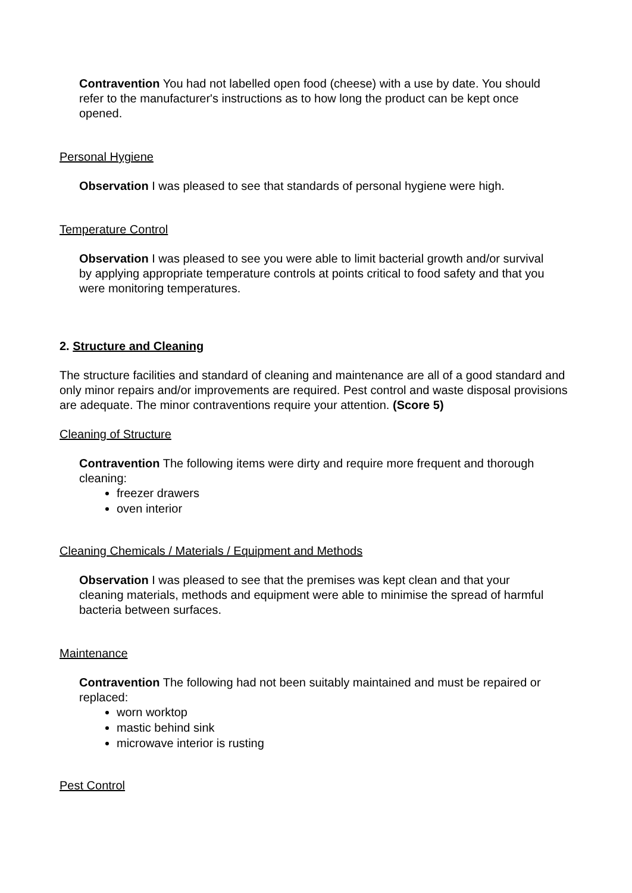Contravention You had not labelled open food (cheese) with a use by date. You should refer to the manufacturer's instructions as to how long the product can be kept once opened.
Personal Hygiene
Observation I was pleased to see that standards of personal hygiene were high.
Temperature Control
Observation I was pleased to see you were able to limit bacterial growth and/or survival by applying appropriate temperature controls at points critical to food safety and that you were monitoring temperatures.
2. Structure and Cleaning
The structure facilities and standard of cleaning and maintenance are all of a good standard and only minor repairs and/or improvements are required. Pest control and waste disposal provisions are adequate. The minor contraventions require your attention. (Score 5)
Cleaning of Structure
Contravention The following items were dirty and require more frequent and thorough cleaning:
freezer drawers
oven interior
Cleaning Chemicals / Materials / Equipment and Methods
Observation I was pleased to see that the premises was kept clean and that your cleaning materials, methods and equipment were able to minimise the spread of harmful bacteria between surfaces.
Maintenance
Contravention The following had not been suitably maintained and must be repaired or replaced:
worn worktop
mastic behind sink
microwave interior is rusting
Pest Control